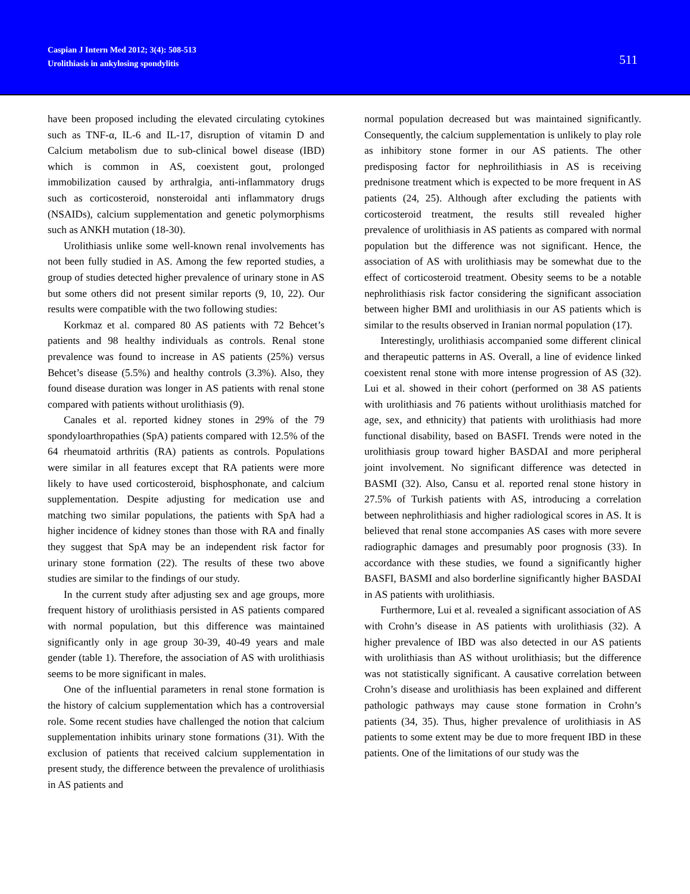Caspian J Intern Med 2012; 3(4): 508-513
Urolithiasis in ankylosing spondylitis
511
have been proposed including the elevated circulating cytokines such as TNF-α, IL-6 and IL-17, disruption of vitamin D and Calcium metabolism due to sub-clinical bowel disease (IBD) which is common in AS, coexistent gout, prolonged immobilization caused by arthralgia, anti-inflammatory drugs such as corticosteroid, nonsteroidal anti inflammatory drugs (NSAIDs), calcium supplementation and genetic polymorphisms such as ANKH mutation (18-30).
Urolithiasis unlike some well-known renal involvements has not been fully studied in AS. Among the few reported studies, a group of studies detected higher prevalence of urinary stone in AS but some others did not present similar reports (9, 10, 22). Our results were compatible with the two following studies:
Korkmaz et al. compared 80 AS patients with 72 Behcet’s patients and 98 healthy individuals as controls. Renal stone prevalence was found to increase in AS patients (25%) versus Behcet’s disease (5.5%) and healthy controls (3.3%). Also, they found disease duration was longer in AS patients with renal stone compared with patients without urolithiasis (9).
Canales et al. reported kidney stones in 29% of the 79 spondyloarthropathies (SpA) patients compared with 12.5% of the 64 rheumatoid arthritis (RA) patients as controls. Populations were similar in all features except that RA patients were more likely to have used corticosteroid, bisphosphonate, and calcium supplementation. Despite adjusting for medication use and matching two similar populations, the patients with SpA had a higher incidence of kidney stones than those with RA and finally they suggest that SpA may be an independent risk factor for urinary stone formation (22). The results of these two above studies are similar to the findings of our study.
In the current study after adjusting sex and age groups, more frequent history of urolithiasis persisted in AS patients compared with normal population, but this difference was maintained significantly only in age group 30-39, 40-49 years and male gender (table 1). Therefore, the association of AS with urolithiasis seems to be more significant in males.
One of the influential parameters in renal stone formation is the history of calcium supplementation which has a controversial role. Some recent studies have challenged the notion that calcium supplementation inhibits urinary stone formations (31). With the exclusion of patients that received calcium supplementation in present study, the difference between the prevalence of urolithiasis in AS patients and
normal population decreased but was maintained significantly. Consequently, the calcium supplementation is unlikely to play role as inhibitory stone former in our AS patients. The other predisposing factor for nephroilithiasis in AS is receiving prednisone treatment which is expected to be more frequent in AS patients (24, 25). Although after excluding the patients with corticosteroid treatment, the results still revealed higher prevalence of urolithiasis in AS patients as compared with normal population but the difference was not significant. Hence, the association of AS with urolithiasis may be somewhat due to the effect of corticosteroid treatment. Obesity seems to be a notable nephrolithiasis risk factor considering the significant association between higher BMI and urolithiasis in our AS patients which is similar to the results observed in Iranian normal population (17).
Interestingly, urolithiasis accompanied some different clinical and therapeutic patterns in AS. Overall, a line of evidence linked coexistent renal stone with more intense progression of AS (32). Lui et al. showed in their cohort (performed on 38 AS patients with urolithiasis and 76 patients without urolithiasis matched for age, sex, and ethnicity) that patients with urolithiasis had more functional disability, based on BASFI. Trends were noted in the urolithiasis group toward higher BASDAI and more peripheral joint involvement. No significant difference was detected in BASMI (32). Also, Cansu et al. reported renal stone history in 27.5% of Turkish patients with AS, introducing a correlation between nephrolithiasis and higher radiological scores in AS. It is believed that renal stone accompanies AS cases with more severe radiographic damages and presumably poor prognosis (33). In accordance with these studies, we found a significantly higher BASFI, BASMI and also borderline significantly higher BASDAI in AS patients with urolithiasis.
Furthermore, Lui et al. revealed a significant association of AS with Crohn’s disease in AS patients with urolithiasis (32). A higher prevalence of IBD was also detected in our AS patients with urolithiasis than AS without urolithiasis; but the difference was not statistically significant. A causative correlation between Crohn’s disease and urolithiasis has been explained and different pathologic pathways may cause stone formation in Crohn’s patients (34, 35). Thus, higher prevalence of urolithiasis in AS patients to some extent may be due to more frequent IBD in these patients. One of the limitations of our study was the